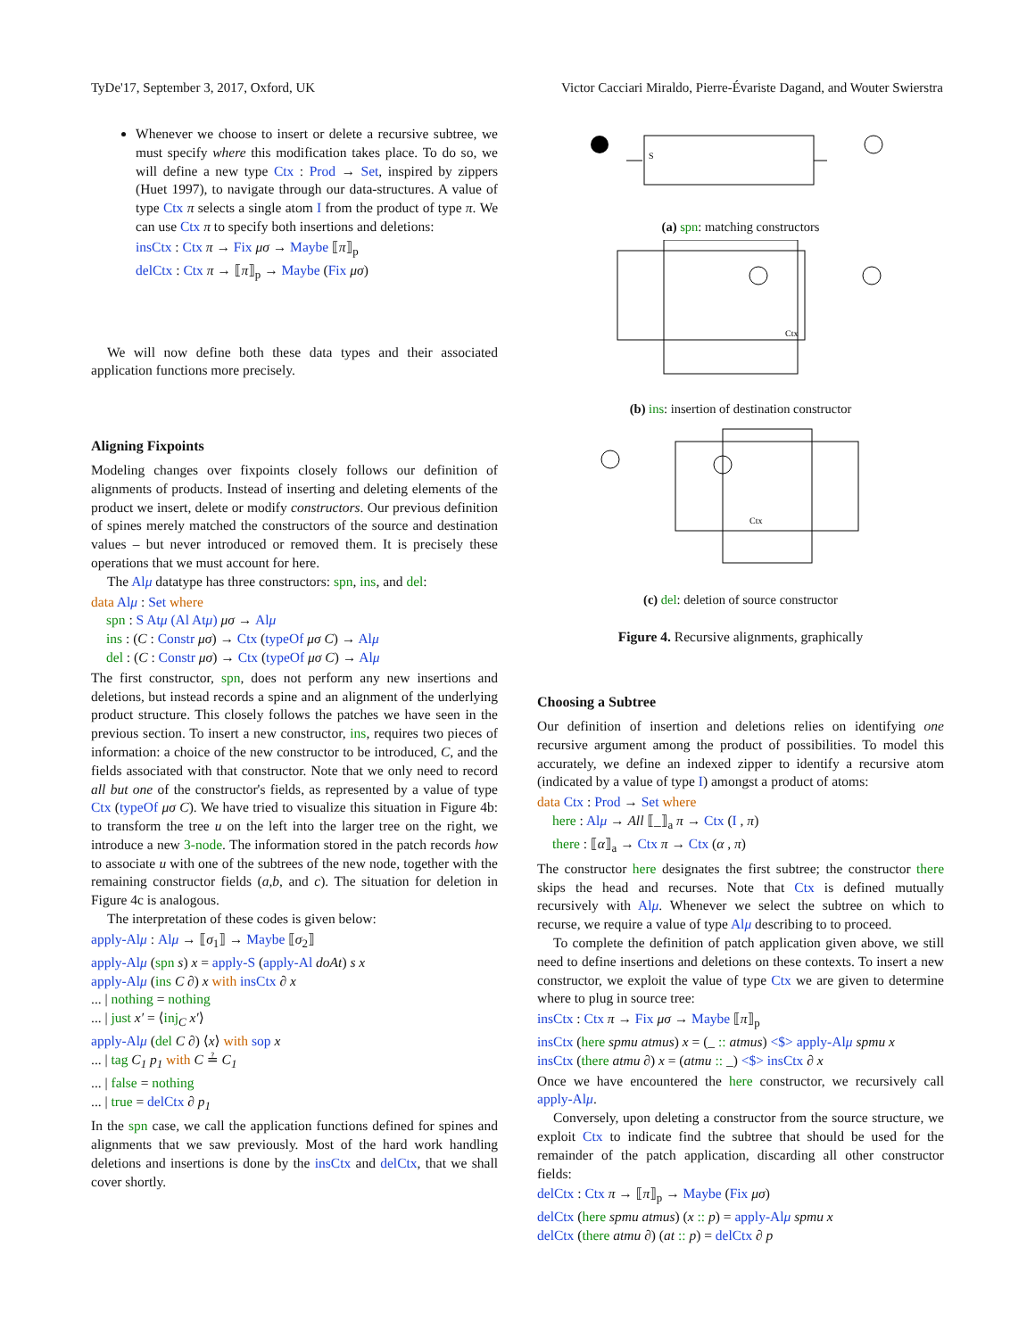TyDe'17, September 3, 2017, Oxford, UK Victor Cacciari Miraldo, Pierre-Évariste Dagand, and Wouter Swierstra
Whenever we choose to insert or delete a recursive subtree, we must specify where this modification takes place. To do so, we will define a new type Ctx : Prod → Set, inspired by zippers (Huet 1997), to navigate through our data-structures. A value of type Ctx π selects a single atom I from the product of type π. We can use Ctx π to specify both insertions and deletions:
insCtx : Ctx π → Fix μσ → Maybe ⟦π⟧<sub>p</sub>
delCtx : Ctx π → ⟦π⟧<sub>p</sub> → Maybe (Fix μσ)
We will now define both these data types and their associated application functions more precisely.
Aligning Fixpoints
Modeling changes over fixpoints closely follows our definition of alignments of products. Instead of inserting and deleting elements of the product we insert, delete or modify constructors. Our previous definition of spines merely matched the constructors of the source and destination values – but never introduced or removed them. It is precisely these operations that we must account for here.
The Alμ datatype has three constructors: spn, ins, and del:
data Alμ : Set where
spn : S Atμ (Al Atμ) μσ → Alμ
ins : (C : Constr μσ) → Ctx (typeOf μσ C) → Alμ
del : (C : Constr μσ) → Ctx (typeOf μσ C) → Alμ
The first constructor, spn, does not perform any new insertions and deletions, but instead records a spine and an alignment of the underlying product structure. This closely follows the patches we have seen in the previous section. To insert a new constructor, ins, requires two pieces of information: a choice of the new constructor to be introduced, C, and the fields associated with that constructor. Note that we only need to record all but one of the constructor's fields, as represented by a value of type Ctx (typeOf μσ C). We have tried to visualize this situation in Figure 4b: to transform the tree u on the left into the larger tree on the right, we introduce a new 3-node. The information stored in the patch records how to associate u with one of the subtrees of the new node, together with the remaining constructor fields (a,b, and c). The situation for deletion in Figure 4c is analogous.
The interpretation of these codes is given below:
apply-Alμ : Alμ → ⟦σ<sub>1</sub>⟧ → Maybe ⟦σ<sub>2</sub>⟧
apply-Alμ (spn s) x = apply-S (apply-Al doAt) s x
apply-Alμ (ins C ∂) x with insCtx ∂ x
... | nothing = nothing
... | just x′ = ⟨inj<sub>C</sub> x′⟩
apply-Alμ (del C ∂) ⟨x⟩ with sop x
... | tag C<sub>1</sub> p<sub>1</sub> with C ≟ C<sub>1</sub>
... | false = nothing
... | true = delCtx ∂ p<sub>1</sub>
In the spn case, we call the application functions defined for spines and alignments that we saw previously. Most of the hard work handling deletions and insertions is done by the insCtx and delCtx, that we shall cover shortly.
S
(a) spn: matching constructors
Ctx
(b) ins: insertion of destination constructor
Ctx
(c) del: deletion of source constructor
Figure 4. Recursive alignments, graphically
Choosing a Subtree
Our definition of insertion and deletions relies on identifying one recursive argument among the product of possibilities. To model this accurately, we define an indexed zipper to identify a recursive atom (indicated by a value of type I) amongst a product of atoms:
data Ctx : Prod → Set where
here : Alμ → All ⟦_⟧<sub>a</sub> π → Ctx (I , π)
there : ⟦α⟧<sub>a</sub> → Ctx π → Ctx (α , π)
The constructor here designates the first subtree; the constructor there skips the head and recurses. Note that Ctx is defined mutually recursively with Alμ. Whenever we select the subtree on which to recurse, we require a value of type Alμ describing to to proceed.
To complete the definition of patch application given above, we still need to define insertions and deletions on these contexts. To insert a new constructor, we exploit the value of type Ctx we are given to determine where to plug in source tree:
insCtx : Ctx π → Fix μσ → Maybe ⟦π⟧<sub>p</sub>
insCtx (here spmu atmus) x = (_ :: atmus) <$> apply-Alμ spmu x
insCtx (there atmu ∂) x = (atmu :: _) <$> insCtx ∂ x
Once we have encountered the here constructor, we recursively call apply-Alμ.
Conversely, upon deleting a constructor from the source structure, we exploit Ctx to indicate find the subtree that should be used for the remainder of the patch application, discarding all other constructor fields:
delCtx : Ctx π → ⟦π⟧<sub>p</sub> → Maybe (Fix μσ)
delCtx (here spmu atmus) (x :: p) = apply-Alμ spmu x
delCtx (there atmu ∂) (at :: p) = delCtx ∂ p